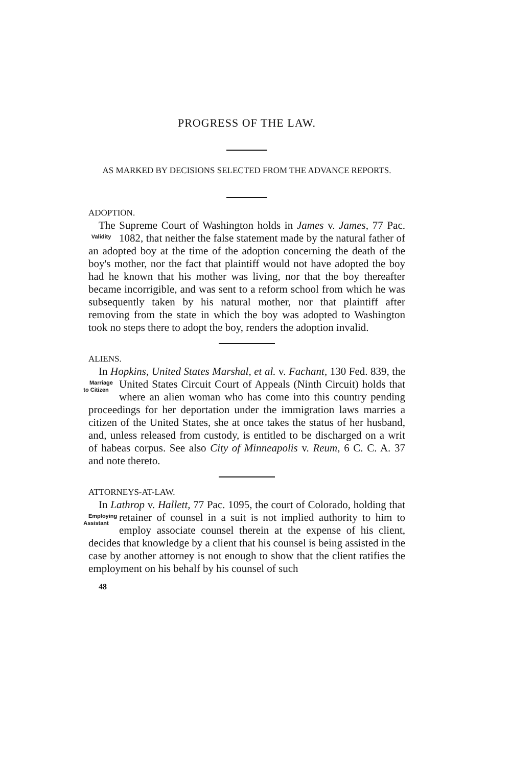PROGRESS OF THE LAW.
AS MARKED BY DECISIONS SELECTED FROM THE ADVANCE REPORTS.
ADOPTION.
The Supreme Court of Washington holds in James v. James, 77 Pac. 1082, that neither the false statement made Validity by the natural father of an adopted boy at the time of the adoption concerning the death of the boy's mother, nor the fact that plaintiff would not have adopted the boy had he known that his mother was living, nor that the boy thereafter became incorrigible, and was sent to a reform school from which he was subsequently taken by his natural mother, nor that plaintiff after removing from the state in which the boy was adopted to Washington took no steps there to adopt the boy, renders the adoption invalid.
ALIENS.
In Hopkins, United States Marshal, et al. v. Fachant, 130 Fed. 839, the United States Circuit Court of Appeals (Ninth Marriage to Citizen Circuit) holds that where an alien woman who has come into this country pending proceedings for her deportation under the immigration laws marries a citizen of the United States, she at once takes the status of her husband, and, unless released from custody, is entitled to be discharged on a writ of habeas corpus. See also City of Minneapolis v. Reum, 6 C. C. A. 37 and note thereto.
ATTORNEYS-AT-LAW.
In Lathrop v. Hallett, 77 Pac. 1095, the court of Colorado, holding that retainer of counsel in a suit is not implied au Employing Assistant thority to him to employ associate counsel therein at the expense of his client, decides that knowledge by a client that his counsel is being assisted in the case by another attorney is not enough to show that the client ratifies the employment on his behalf by his counsel of such
48